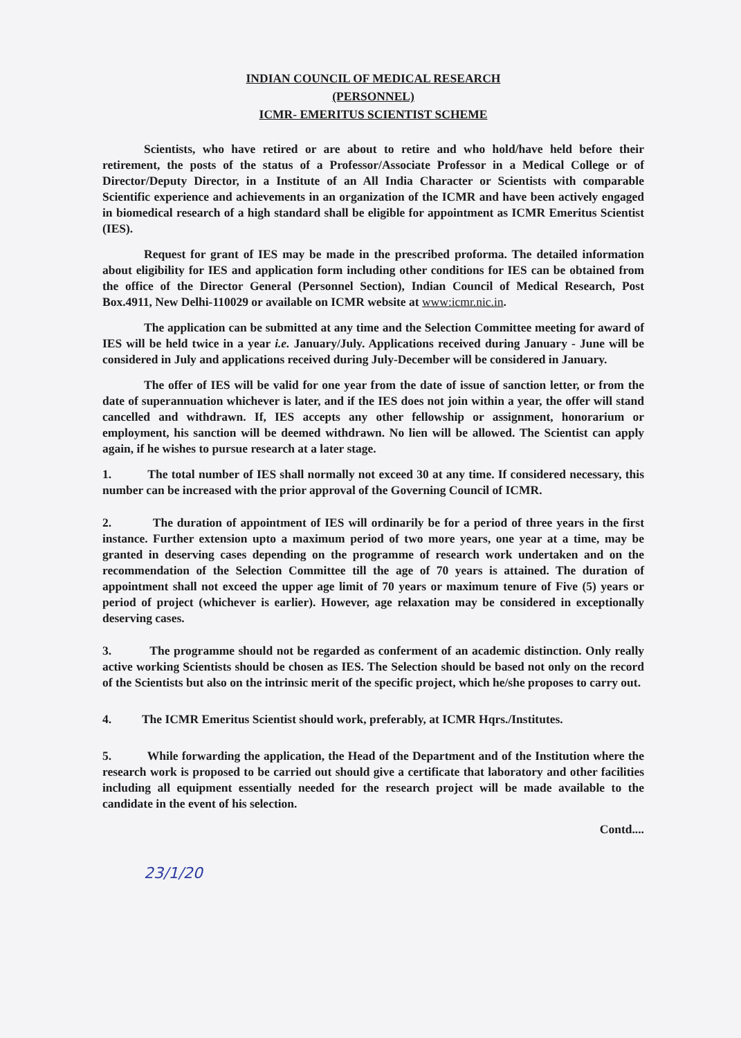INDIAN COUNCIL OF MEDICAL RESEARCH
(PERSONNEL)
ICMR- EMERITUS SCIENTIST SCHEME
Scientists, who have retired or are about to retire and who hold/have held before their retirement, the posts of the status of a Professor/Associate Professor in a Medical College or of Director/Deputy Director, in a Institute of an All India Character or Scientists with comparable Scientific experience and achievements in an organization of the ICMR and have been actively engaged in biomedical research of a high standard shall be eligible for appointment as ICMR Emeritus Scientist (IES).
Request for grant of IES may be made in the prescribed proforma. The detailed information about eligibility for IES and application form including other conditions for IES can be obtained from the office of the Director General (Personnel Section), Indian Council of Medical Research, Post Box.4911, New Delhi-110029 or available on ICMR website at www:icmr.nic.in.
The application can be submitted at any time and the Selection Committee meeting for award of IES will be held twice in a year i.e. January/July. Applications received during January - June will be considered in July and applications received during July-December will be considered in January.
The offer of IES will be valid for one year from the date of issue of sanction letter, or from the date of superannuation whichever is later, and if the IES does not join within a year, the offer will stand cancelled and withdrawn. If, IES accepts any other fellowship or assignment, honorarium or employment, his sanction will be deemed withdrawn. No lien will be allowed. The Scientist can apply again, if he wishes to pursue research at a later stage.
1. The total number of IES shall normally not exceed 30 at any time. If considered necessary, this number can be increased with the prior approval of the Governing Council of ICMR.
2. The duration of appointment of IES will ordinarily be for a period of three years in the first instance. Further extension upto a maximum period of two more years, one year at a time, may be granted in deserving cases depending on the programme of research work undertaken and on the recommendation of the Selection Committee till the age of 70 years is attained. The duration of appointment shall not exceed the upper age limit of 70 years or maximum tenure of Five (5) years or period of project (whichever is earlier). However, age relaxation may be considered in exceptionally deserving cases.
3. The programme should not be regarded as conferment of an academic distinction. Only really active working Scientists should be chosen as IES. The Selection should be based not only on the record of the Scientists but also on the intrinsic merit of the specific project, which he/she proposes to carry out.
4. The ICMR Emeritus Scientist should work, preferably, at ICMR Hqrs./Institutes.
5. While forwarding the application, the Head of the Department and of the Institution where the research work is proposed to be carried out should give a certificate that laboratory and other facilities including all equipment essentially needed for the research project will be made available to the candidate in the event of his selection.
Contd....
23/1/20